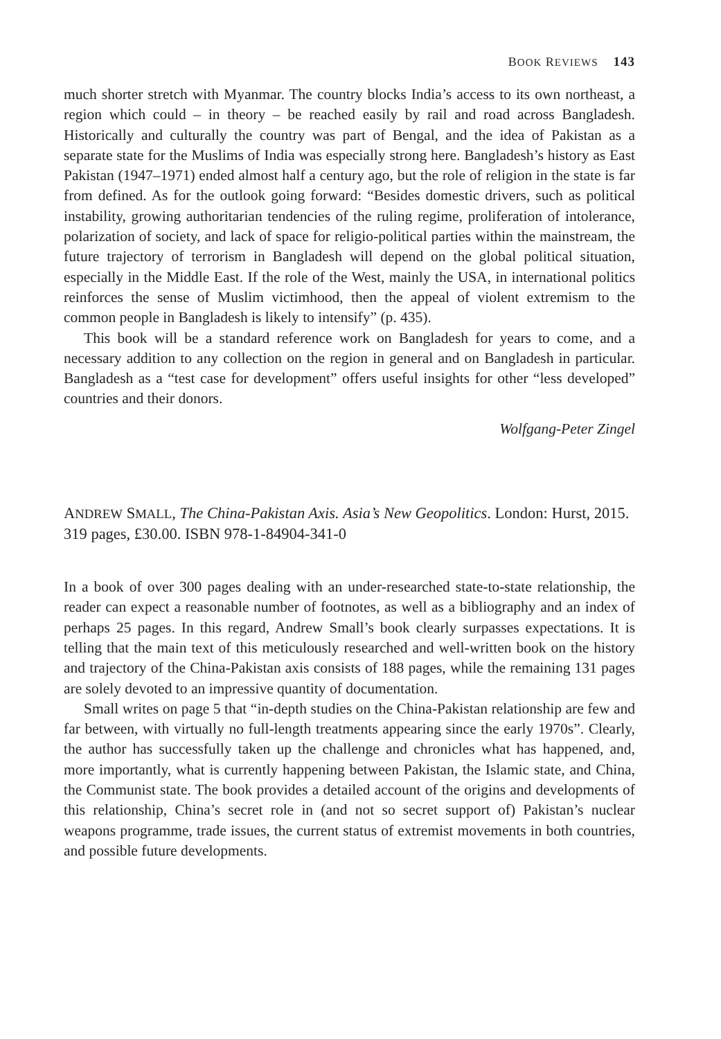BOOK REVIEWS 143
much shorter stretch with Myanmar. The country blocks India’s access to its own northeast, a region which could – in theory – be reached easily by rail and road across Bangladesh. Historically and culturally the country was part of Bengal, and the idea of Pakistan as a separate state for the Muslims of India was especially strong here. Bangladesh’s history as East Pakistan (1947–1971) ended almost half a century ago, but the role of religion in the state is far from defined. As for the outlook going forward: “Besides domestic drivers, such as political instability, growing authoritarian tendencies of the ruling regime, proliferation of intolerance, polarization of society, and lack of space for religio-political parties within the mainstream, the future trajectory of terrorism in Bangladesh will depend on the global political situation, especially in the Middle East. If the role of the West, mainly the USA, in international politics reinforces the sense of Muslim victimhood, then the appeal of violent extremism to the common people in Bangladesh is likely to intensify” (p. 435).
This book will be a standard reference work on Bangladesh for years to come, and a necessary addition to any collection on the region in general and on Bangladesh in particular. Bangladesh as a “test case for development” offers useful insights for other “less developed” countries and their donors.
Wolfgang-Peter Zingel
ANDREW SMALL, The China-Pakistan Axis. Asia’s New Geopolitics. London: Hurst, 2015. 319 pages, £30.00. ISBN 978-1-84904-341-0
In a book of over 300 pages dealing with an under-researched state-to-state relationship, the reader can expect a reasonable number of footnotes, as well as a bibliography and an index of perhaps 25 pages. In this regard, Andrew Small’s book clearly surpasses expectations. It is telling that the main text of this meticulously researched and well-written book on the history and trajectory of the China-Pakistan axis consists of 188 pages, while the remaining 131 pages are solely devoted to an impressive quantity of documentation.
Small writes on page 5 that “in-depth studies on the China-Pakistan relationship are few and far between, with virtually no full-length treatments appearing since the early 1970s”. Clearly, the author has successfully taken up the challenge and chronicles what has happened, and, more importantly, what is currently happening between Pakistan, the Islamic state, and China, the Communist state. The book provides a detailed account of the origins and developments of this relationship, China’s secret role in (and not so secret support of) Pakistan’s nuclear weapons programme, trade issues, the current status of extremist movements in both countries, and possible future developments.